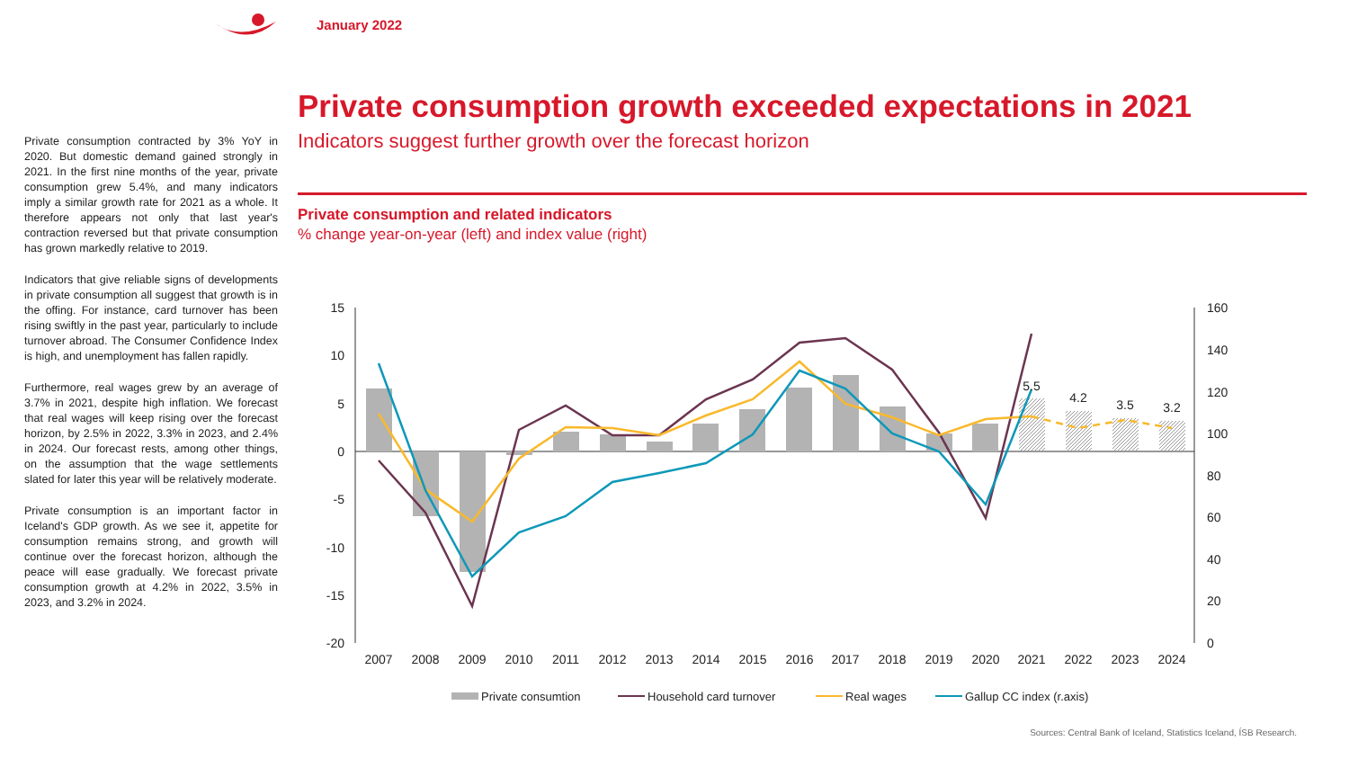January 2022
Private consumption contracted by 3% YoY in 2020. But domestic demand gained strongly in 2021. In the first nine months of the year, private consumption grew 5.4%, and many indicators imply a similar growth rate for 2021 as a whole. It therefore appears not only that last year's contraction reversed but that private consumption has grown markedly relative to 2019.
Indicators that give reliable signs of developments in private consumption all suggest that growth is in the offing. For instance, card turnover has been rising swiftly in the past year, particularly to include turnover abroad. The Consumer Confidence Index is high, and unemployment has fallen rapidly.
Furthermore, real wages grew by an average of 3.7% in 2021, despite high inflation. We forecast that real wages will keep rising over the forecast horizon, by 2.5% in 2022, 3.3% in 2023, and 2.4% in 2024. Our forecast rests, among other things, on the assumption that the wage settlements slated for later this year will be relatively moderate.
Private consumption is an important factor in Iceland's GDP growth. As we see it, appetite for consumption remains strong, and growth will continue over the forecast horizon, although the peace will ease gradually. We forecast private consumption growth at 4.2% in 2022, 3.5% in 2023, and 3.2% in 2024.
Private consumption growth exceeded expectations in 2021
Indicators suggest further growth over the forecast horizon
Private consumption and related indicators
% change year-on-year (left) and index value (right)
15
10
5
0
-5
-10
-15
-20
160
140
120
100
80
60
40
20
0
5.5
4.2
3.5
3.2
2007
2008
2009
2010
2011
2012
2013
2014
2015
2016
2017
2018
2019
2020
2021
2022
2023
2024
Private consumtion
Household card turnover
Real wages
Gallup CC index (r.axis)
Sources: Central Bank of Iceland, Statistics Iceland, ÍSB Research.